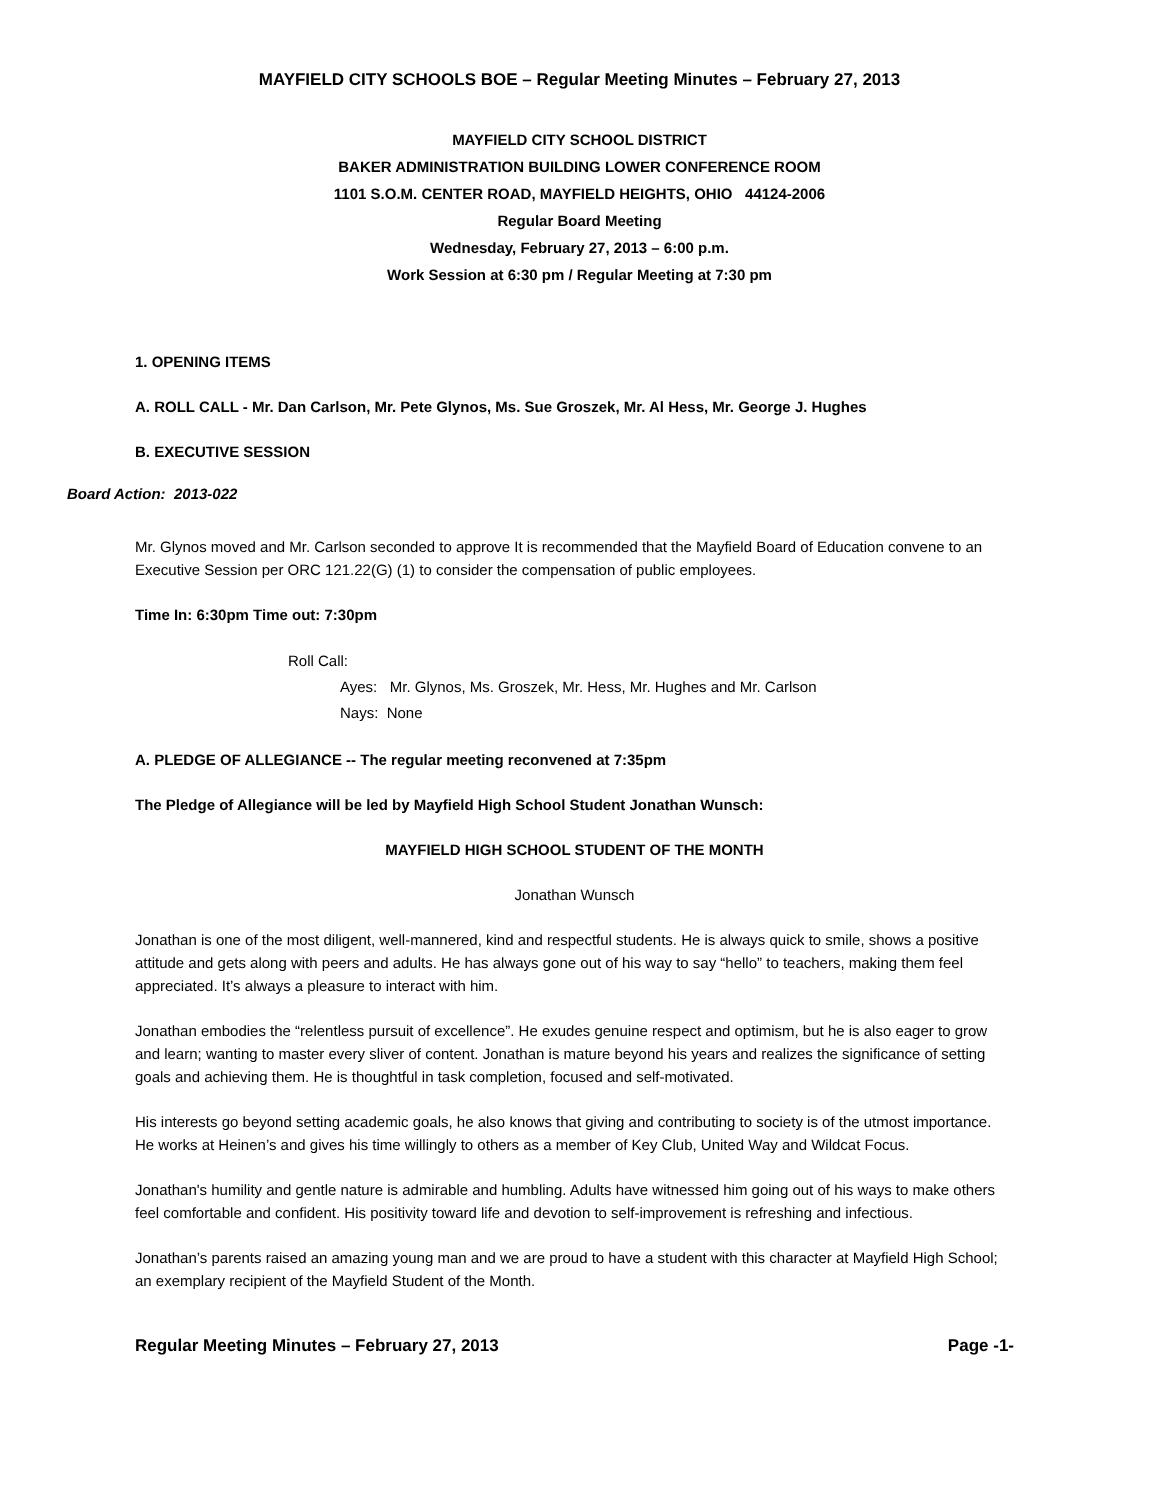MAYFIELD CITY SCHOOLS BOE – Regular Meeting Minutes – February 27, 2013
MAYFIELD CITY SCHOOL DISTRICT
BAKER ADMINISTRATION BUILDING LOWER CONFERENCE ROOM
1101 S.O.M. CENTER ROAD, MAYFIELD HEIGHTS, OHIO 44124-2006
Regular Board Meeting
Wednesday, February 27, 2013 – 6:00 p.m.
Work Session at 6:30 pm / Regular Meeting at 7:30 pm
1. OPENING ITEMS
A. ROLL CALL - Mr. Dan Carlson, Mr. Pete Glynos, Ms. Sue Groszek, Mr. Al Hess, Mr. George J. Hughes
B. EXECUTIVE SESSION
Board Action: 2013-022
Mr. Glynos moved and Mr. Carlson seconded to approve It is recommended that the Mayfield Board of Education convene to an Executive Session per ORC 121.22(G) (1) to consider the compensation of public employees.
Time In: 6:30pm Time out: 7:30pm
Roll Call:
Ayes: Mr. Glynos, Ms. Groszek, Mr. Hess, Mr. Hughes and Mr. Carlson
Nays: None
A. PLEDGE OF ALLEGIANCE -- The regular meeting reconvened at 7:35pm
The Pledge of Allegiance will be led by Mayfield High School Student Jonathan Wunsch:
MAYFIELD HIGH SCHOOL STUDENT OF THE MONTH
Jonathan Wunsch
Jonathan is one of the most diligent, well-mannered, kind and respectful students. He is always quick to smile, shows a positive attitude and gets along with peers and adults. He has always gone out of his way to say “hello” to teachers, making them feel appreciated. It’s always a pleasure to interact with him.
Jonathan embodies the “relentless pursuit of excellence”. He exudes genuine respect and optimism, but he is also eager to grow and learn; wanting to master every sliver of content. Jonathan is mature beyond his years and realizes the significance of setting goals and achieving them. He is thoughtful in task completion, focused and self-motivated.
His interests go beyond setting academic goals, he also knows that giving and contributing to society is of the utmost importance. He works at Heinen’s and gives his time willingly to others as a member of Key Club, United Way and Wildcat Focus.
Jonathan's humility and gentle nature is admirable and humbling. Adults have witnessed him going out of his ways to make others feel comfortable and confident. His positivity toward life and devotion to self-improvement is refreshing and infectious.
Jonathan’s parents raised an amazing young man and we are proud to have a student with this character at Mayfield High School; an exemplary recipient of the Mayfield Student of the Month.
Regular Meeting Minutes – February 27, 2013 Page -1-